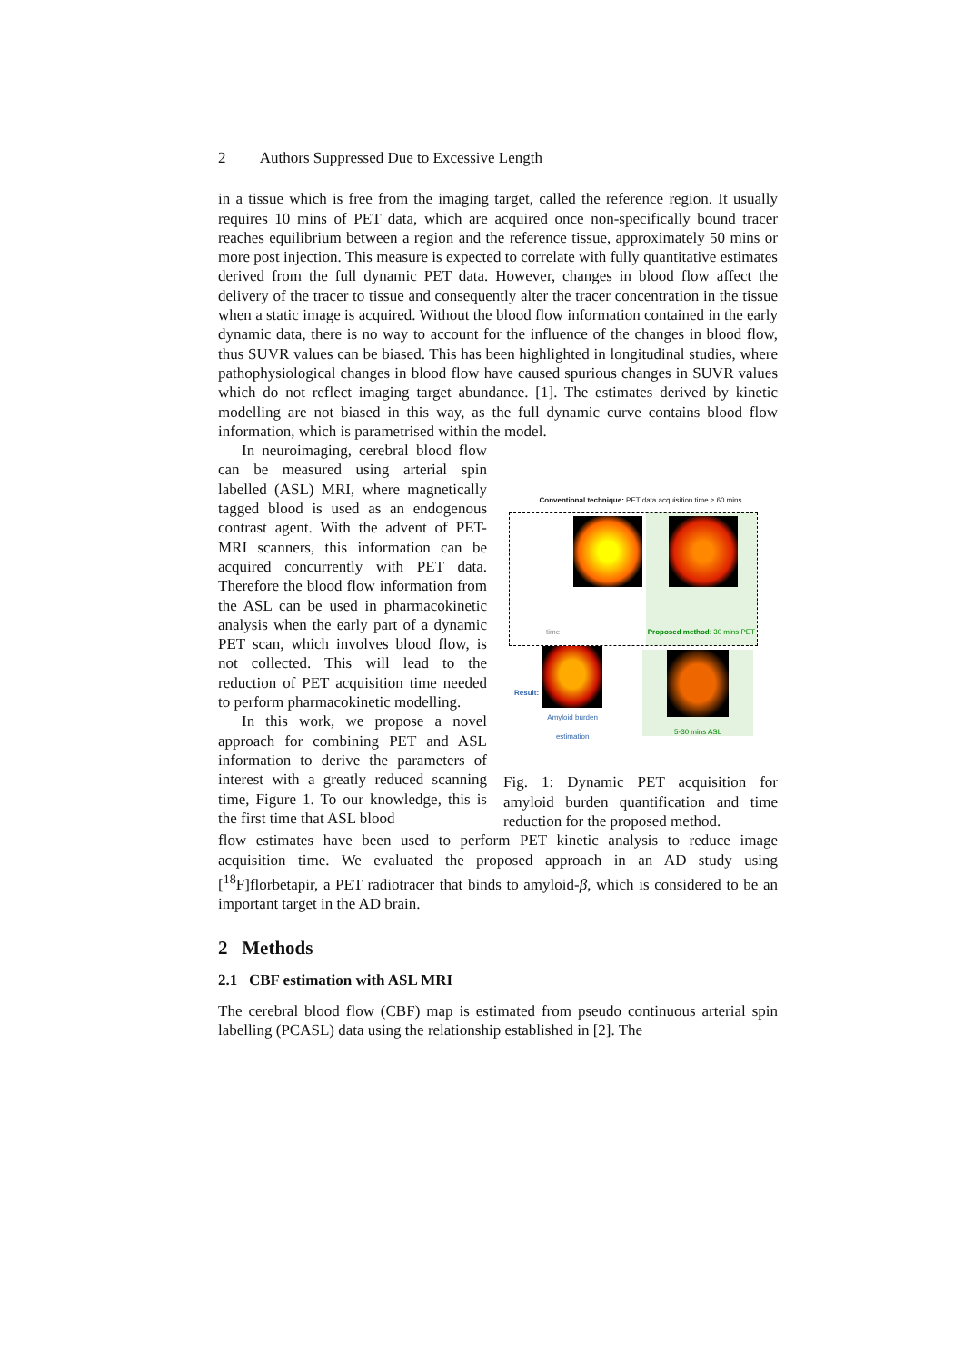2 Authors Suppressed Due to Excessive Length
in a tissue which is free from the imaging target, called the reference region. It usually requires 10 mins of PET data, which are acquired once non-specifically bound tracer reaches equilibrium between a region and the reference tissue, approximately 50 mins or more post injection. This measure is expected to correlate with fully quantitative estimates derived from the full dynamic PET data. However, changes in blood flow affect the delivery of the tracer to tissue and consequently alter the tracer concentration in the tissue when a static image is acquired. Without the blood flow information contained in the early dynamic data, there is no way to account for the influence of the changes in blood flow, thus SUVR values can be biased. This has been highlighted in longitudinal studies, where pathophysiological changes in blood flow have caused spurious changes in SUVR values which do not reflect imaging target abundance. [1]. The estimates derived by kinetic modelling are not biased in this way, as the full dynamic curve contains blood flow information, which is parametrised within the model.
In neuroimaging, cerebral blood flow can be measured using arterial spin labelled (ASL) MRI, where magnetically tagged blood is used as an endogenous contrast agent. With the advent of PET-MRI scanners, this information can be acquired concurrently with PET data. Therefore the blood flow information from the ASL can be used in pharmacokinetic analysis when the early part of a dynamic PET scan, which involves blood flow, is not collected. This will lead to the reduction of PET acquisition time needed to perform pharmacokinetic modelling.
In this work, we propose a novel approach for combining PET and ASL information to derive the parameters of interest with a greatly reduced scanning time, Figure 1. To our knowledge, this is the first time that ASL blood
Conventional technique: PET data acquisition time ≥ 60 mins
time Proposed method: 30 mins PET
Result:
Amyloid burden
estimation
5-30 mins ASL
Fig. 1: Dynamic PET acquisition for amyloid burden quantification and time reduction for the proposed method.
flow estimates have been used to perform PET kinetic analysis to reduce image acquisition time. We evaluated the proposed approach in an AD study using [<sup>18</sup>F]florbetapir, a PET radiotracer that binds to amyloid-β, which is considered to be an important target in the AD brain.
2 Methods
2.1 CBF estimation with ASL MRI
The cerebral blood flow (CBF) map is estimated from pseudo continuous arterial spin labelling (PCASL) data using the relationship established in [2]. The